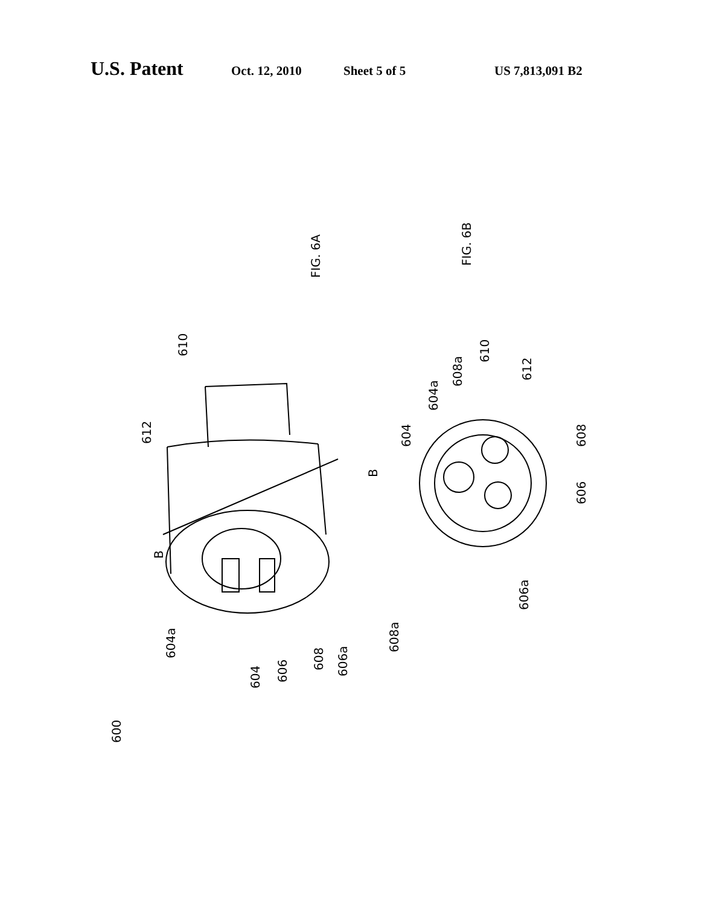U.S. Patent Oct. 12, 2010 Sheet 5 of 5 US 7,813,091 B2
FIG. 6A
FIG. 6B
610
612
B
B
604a
604
606
608
606a
608a
600
604
604a
608a
610
612
608
606
606a